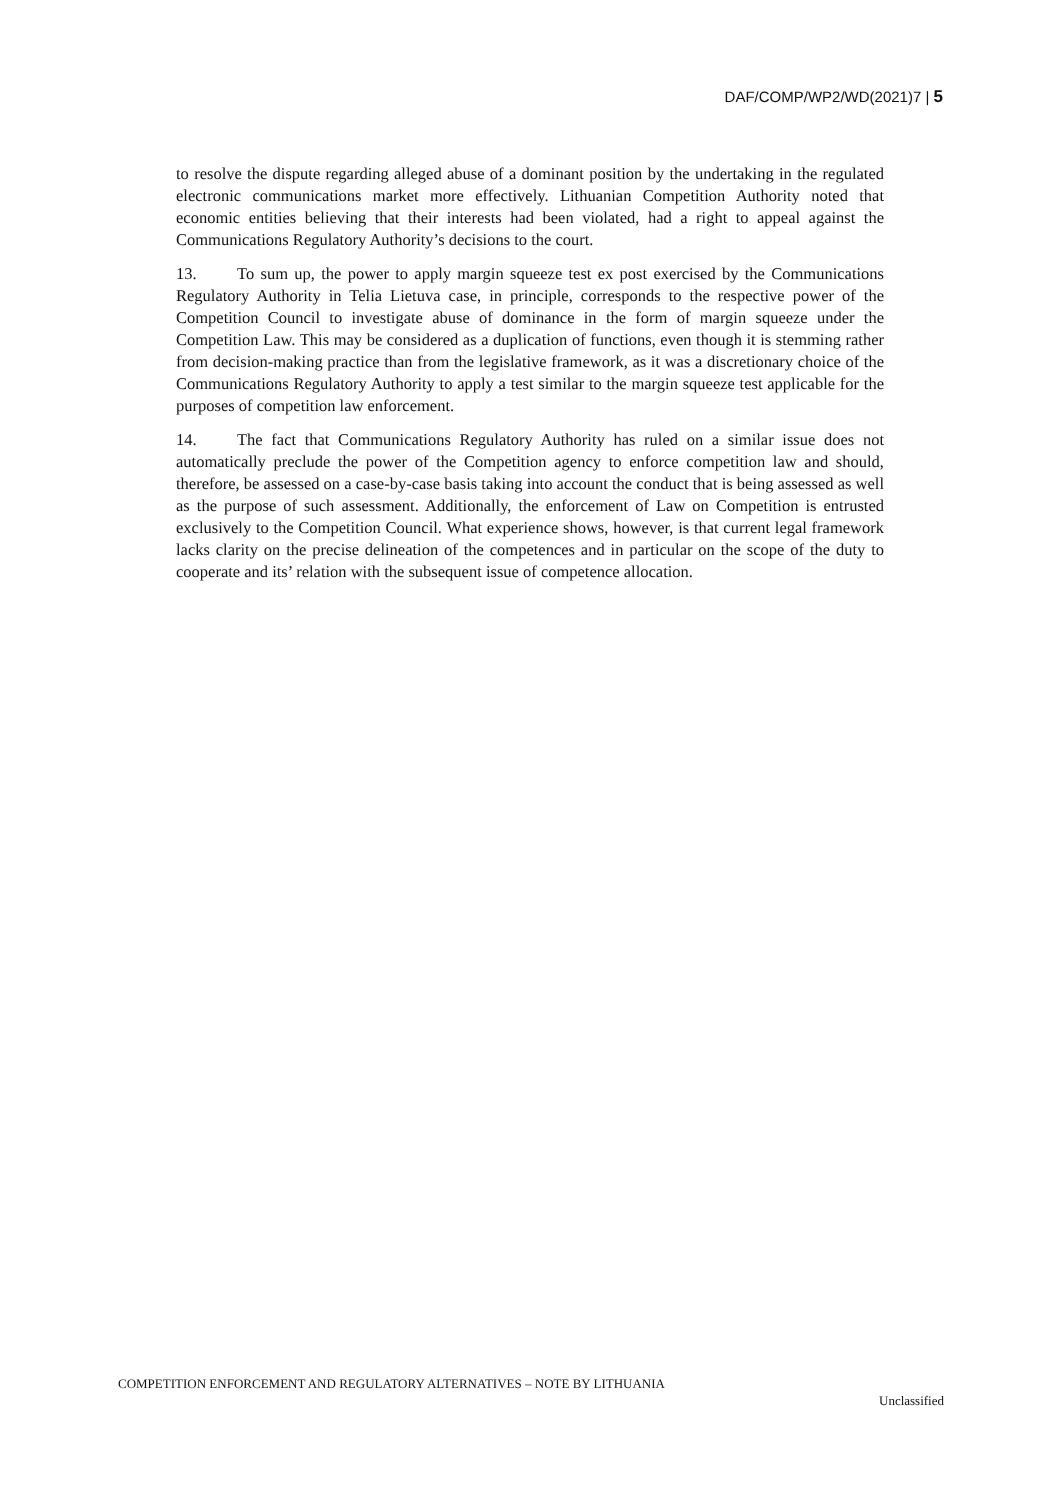DAF/COMP/WP2/WD(2021)7 | 5
to resolve the dispute regarding alleged abuse of a dominant position by the undertaking in the regulated electronic communications market more effectively. Lithuanian Competition Authority noted that economic entities believing that their interests had been violated, had a right to appeal against the Communications Regulatory Authority’s decisions to the court.
13. To sum up, the power to apply margin squeeze test ex post exercised by the Communications Regulatory Authority in Telia Lietuva case, in principle, corresponds to the respective power of the Competition Council to investigate abuse of dominance in the form of margin squeeze under the Competition Law. This may be considered as a duplication of functions, even though it is stemming rather from decision-making practice than from the legislative framework, as it was a discretionary choice of the Communications Regulatory Authority to apply a test similar to the margin squeeze test applicable for the purposes of competition law enforcement.
14. The fact that Communications Regulatory Authority has ruled on a similar issue does not automatically preclude the power of the Competition agency to enforce competition law and should, therefore, be assessed on a case-by-case basis taking into account the conduct that is being assessed as well as the purpose of such assessment. Additionally, the enforcement of Law on Competition is entrusted exclusively to the Competition Council. What experience shows, however, is that current legal framework lacks clarity on the precise delineation of the competences and in particular on the scope of the duty to cooperate and its’ relation with the subsequent issue of competence allocation.
COMPETITION ENFORCEMENT AND REGULATORY ALTERNATIVES – NOTE BY LITHUANIA
Unclassified